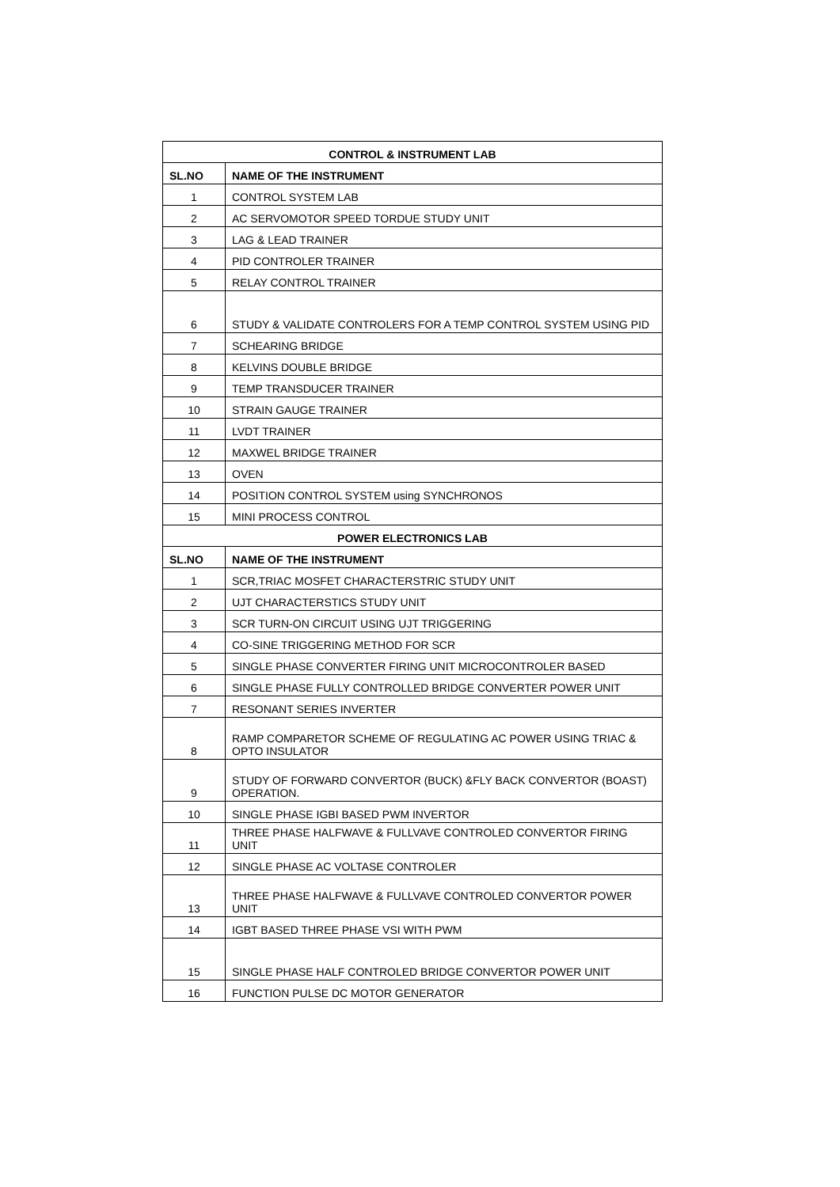| CONTROL & INSTRUMENT LAB | |
| --- | --- |
| SL.NO | NAME OF THE INSTRUMENT |
| 1 | CONTROL SYSTEM LAB |
| 2 | AC SERVOMOTOR SPEED TORDUE STUDY UNIT |
| 3 | LAG & LEAD TRAINER |
| 4 | PID CONTROLER TRAINER |
| 5 | RELAY CONTROL TRAINER |
| 6 | STUDY & VALIDATE CONTROLERS FOR A TEMP CONTROL SYSTEM USING PID |
| 7 | SCHEARING BRIDGE |
| 8 | KELVINS DOUBLE BRIDGE |
| 9 | TEMP TRANSDUCER TRAINER |
| 10 | STRAIN GAUGE TRAINER |
| 11 | LVDT TRAINER |
| 12 | MAXWEL BRIDGE TRAINER |
| 13 | OVEN |
| 14 | POSITION CONTROL SYSTEM using SYNCHRONOS |
| 15 | MINI PROCESS CONTROL |
| POWER ELECTRONICS LAB | |
| SL.NO | NAME OF THE INSTRUMENT |
| 1 | SCR,TRIAC MOSFET CHARACTERSTRIC STUDY UNIT |
| 2 | UJT CHARACTERSTICS STUDY UNIT |
| 3 | SCR TURN-ON CIRCUIT USING UJT TRIGGERING |
| 4 | CO-SINE TRIGGERING METHOD FOR SCR |
| 5 | SINGLE PHASE CONVERTER FIRING UNIT MICROCONTROLER BASED |
| 6 | SINGLE PHASE FULLY CONTROLLED BRIDGE CONVERTER POWER UNIT |
| 7 | RESONANT SERIES INVERTER |
| 8 | RAMP COMPARETOR SCHEME OF REGULATING AC POWER USING TRIAC & OPTO INSULATOR |
| 9 | STUDY OF FORWARD CONVERTOR (BUCK) &FLY BACK CONVERTOR (BOAST) OPERATION. |
| 10 | SINGLE PHASE IGBI BASED PWM INVERTOR |
| 11 | THREE PHASE HALFWAVE & FULLVAVE CONTROLED CONVERTOR FIRING UNIT |
| 12 | SINGLE PHASE AC VOLTASE CONTROLER |
| 13 | THREE PHASE HALFWAVE & FULLVAVE CONTROLED CONVERTOR POWER UNIT |
| 14 | IGBT BASED THREE PHASE VSI WITH PWM |
| 15 | SINGLE PHASE HALF CONTROLED BRIDGE CONVERTOR POWER UNIT |
| 16 | FUNCTION PULSE DC MOTOR GENERATOR |